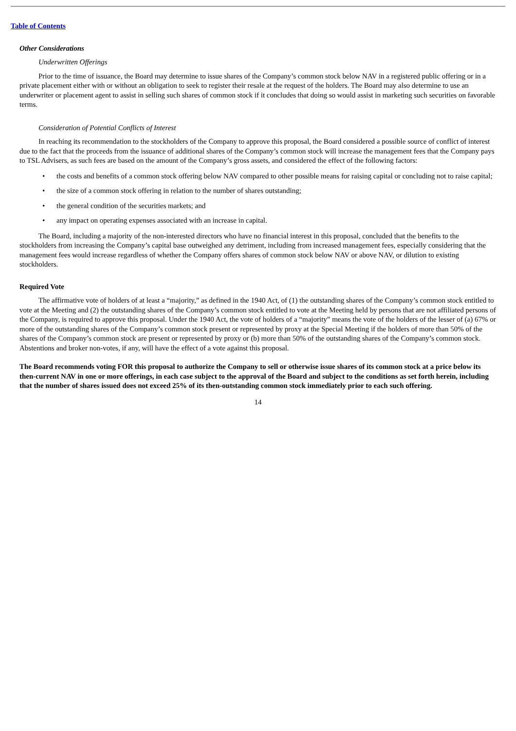Table of Contents
Other Considerations
Underwritten Offerings
Prior to the time of issuance, the Board may determine to issue shares of the Company’s common stock below NAV in a registered public offering or in a private placement either with or without an obligation to seek to register their resale at the request of the holders. The Board may also determine to use an underwriter or placement agent to assist in selling such shares of common stock if it concludes that doing so would assist in marketing such securities on favorable terms.
Consideration of Potential Conflicts of Interest
In reaching its recommendation to the stockholders of the Company to approve this proposal, the Board considered a possible source of conflict of interest due to the fact that the proceeds from the issuance of additional shares of the Company’s common stock will increase the management fees that the Company pays to TSL Advisers, as such fees are based on the amount of the Company’s gross assets, and considered the effect of the following factors:
• the costs and benefits of a common stock offering below NAV compared to other possible means for raising capital or concluding not to raise capital;
• the size of a common stock offering in relation to the number of shares outstanding;
• the general condition of the securities markets; and
• any impact on operating expenses associated with an increase in capital.
The Board, including a majority of the non-interested directors who have no financial interest in this proposal, concluded that the benefits to the stockholders from increasing the Company’s capital base outweighed any detriment, including from increased management fees, especially considering that the management fees would increase regardless of whether the Company offers shares of common stock below NAV or above NAV, or dilution to existing stockholders.
Required Vote
The affirmative vote of holders of at least a “majority,” as defined in the 1940 Act, of (1) the outstanding shares of the Company’s common stock entitled to vote at the Meeting and (2) the outstanding shares of the Company’s common stock entitled to vote at the Meeting held by persons that are not affiliated persons of the Company, is required to approve this proposal. Under the 1940 Act, the vote of holders of a “majority” means the vote of the holders of the lesser of (a) 67% or more of the outstanding shares of the Company’s common stock present or represented by proxy at the Special Meeting if the holders of more than 50% of the shares of the Company’s common stock are present or represented by proxy or (b) more than 50% of the outstanding shares of the Company’s common stock. Abstentions and broker non-votes, if any, will have the effect of a vote against this proposal.
The Board recommends voting FOR this proposal to authorize the Company to sell or otherwise issue shares of its common stock at a price below its then-current NAV in one or more offerings, in each case subject to the approval of the Board and subject to the conditions as set forth herein, including that the number of shares issued does not exceed 25% of its then-outstanding common stock immediately prior to each such offering.
14